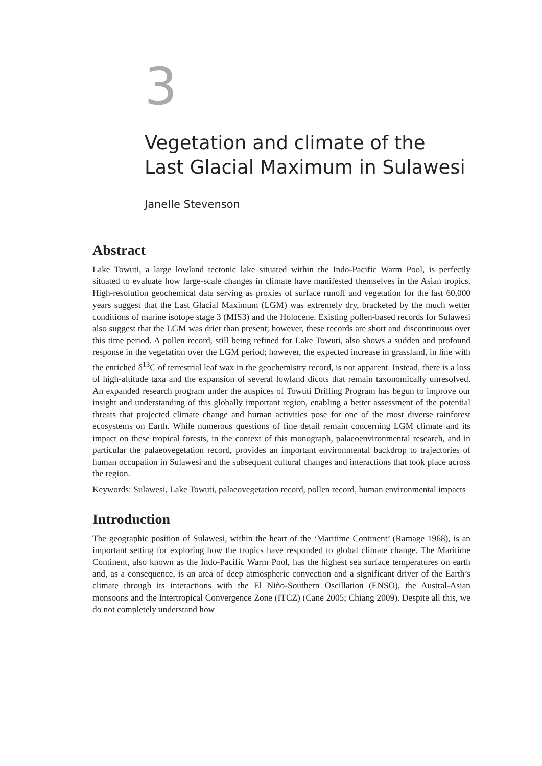3
Vegetation and climate of the
Last Glacial Maximum in Sulawesi
Janelle Stevenson
Abstract
Lake Towuti, a large lowland tectonic lake situated within the Indo-Pacific Warm Pool, is perfectly situated to evaluate how large-scale changes in climate have manifested themselves in the Asian tropics. High-resolution geochemical data serving as proxies of surface runoff and vegetation for the last 60,000 years suggest that the Last Glacial Maximum (LGM) was extremely dry, bracketed by the much wetter conditions of marine isotope stage 3 (MIS3) and the Holocene. Existing pollen-based records for Sulawesi also suggest that the LGM was drier than present; however, these records are short and discontinuous over this time period. A pollen record, still being refined for Lake Towuti, also shows a sudden and profound response in the vegetation over the LGM period; however, the expected increase in grassland, in line with the enriched δ<sup>13</sup>C of terrestrial leaf wax in the geochemistry record, is not apparent. Instead, there is a loss of high-altitude taxa and the expansion of several lowland dicots that remain taxonomically unresolved. An expanded research program under the auspices of Towuti Drilling Program has begun to improve our insight and understanding of this globally important region, enabling a better assessment of the potential threats that projected climate change and human activities pose for one of the most diverse rainforest ecosystems on Earth. While numerous questions of fine detail remain concerning LGM climate and its impact on these tropical forests, in the context of this monograph, palaeoenvironmental research, and in particular the palaeovegetation record, provides an important environmental backdrop to trajectories of human occupation in Sulawesi and the subsequent cultural changes and interactions that took place across the region.
Keywords: Sulawesi, Lake Towuti, palaeovegetation record, pollen record, human environmental impacts
Introduction
The geographic position of Sulawesi, within the heart of the ‘Maritime Continent’ (Ramage 1968), is an important setting for exploring how the tropics have responded to global climate change. The Maritime Continent, also known as the Indo-Pacific Warm Pool, has the highest sea surface temperatures on earth and, as a consequence, is an area of deep atmospheric convection and a significant driver of the Earth’s climate through its interactions with the El Niño-Southern Oscillation (ENSO), the Austral-Asian monsoons and the Intertropical Convergence Zone (ITCZ) (Cane 2005; Chiang 2009). Despite all this, we do not completely understand how